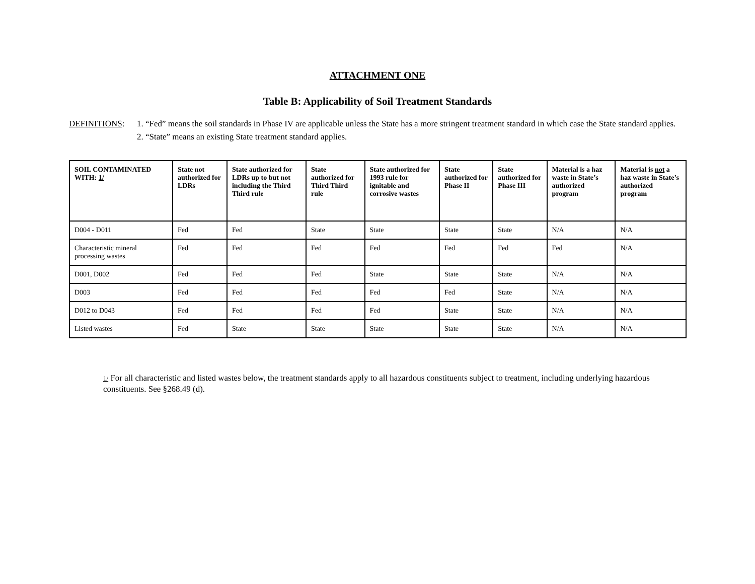ATTACHMENT ONE
Table B: Applicability of Soil Treatment Standards
DEFINITIONS: 1. “Fed” means the soil standards in Phase IV are applicable unless the State has a more stringent treatment standard in which case the State standard applies.
2. “State” means an existing State treatment standard applies.
| SOIL CONTAMINATED WITH: 1/ | State not authorized for LDRs | State authorized for LDRs up to but not including the Third Third rule | State authorized for Third Third rule | State authorized for 1993 rule for ignitable and corrosive wastes | State authorized for Phase II | State authorized for Phase III | Material is a haz waste in State’s authorized program | Material is not a haz waste in State’s authorized program |
| --- | --- | --- | --- | --- | --- | --- | --- | --- |
| D004 - D011 | Fed | Fed | State | State | State | State | N/A | N/A |
| Characteristic mineral processing wastes | Fed | Fed | Fed | Fed | Fed | Fed | Fed | N/A |
| D001, D002 | Fed | Fed | Fed | State | State | State | N/A | N/A |
| D003 | Fed | Fed | Fed | Fed | Fed | State | N/A | N/A |
| D012 to D043 | Fed | Fed | Fed | Fed | State | State | N/A | N/A |
| Listed wastes | Fed | State | State | State | State | State | N/A | N/A |
1/ For all characteristic and listed wastes below, the treatment standards apply to all hazardous constituents subject to treatment, including underlying hazardous constituents. See §268.49 (d).